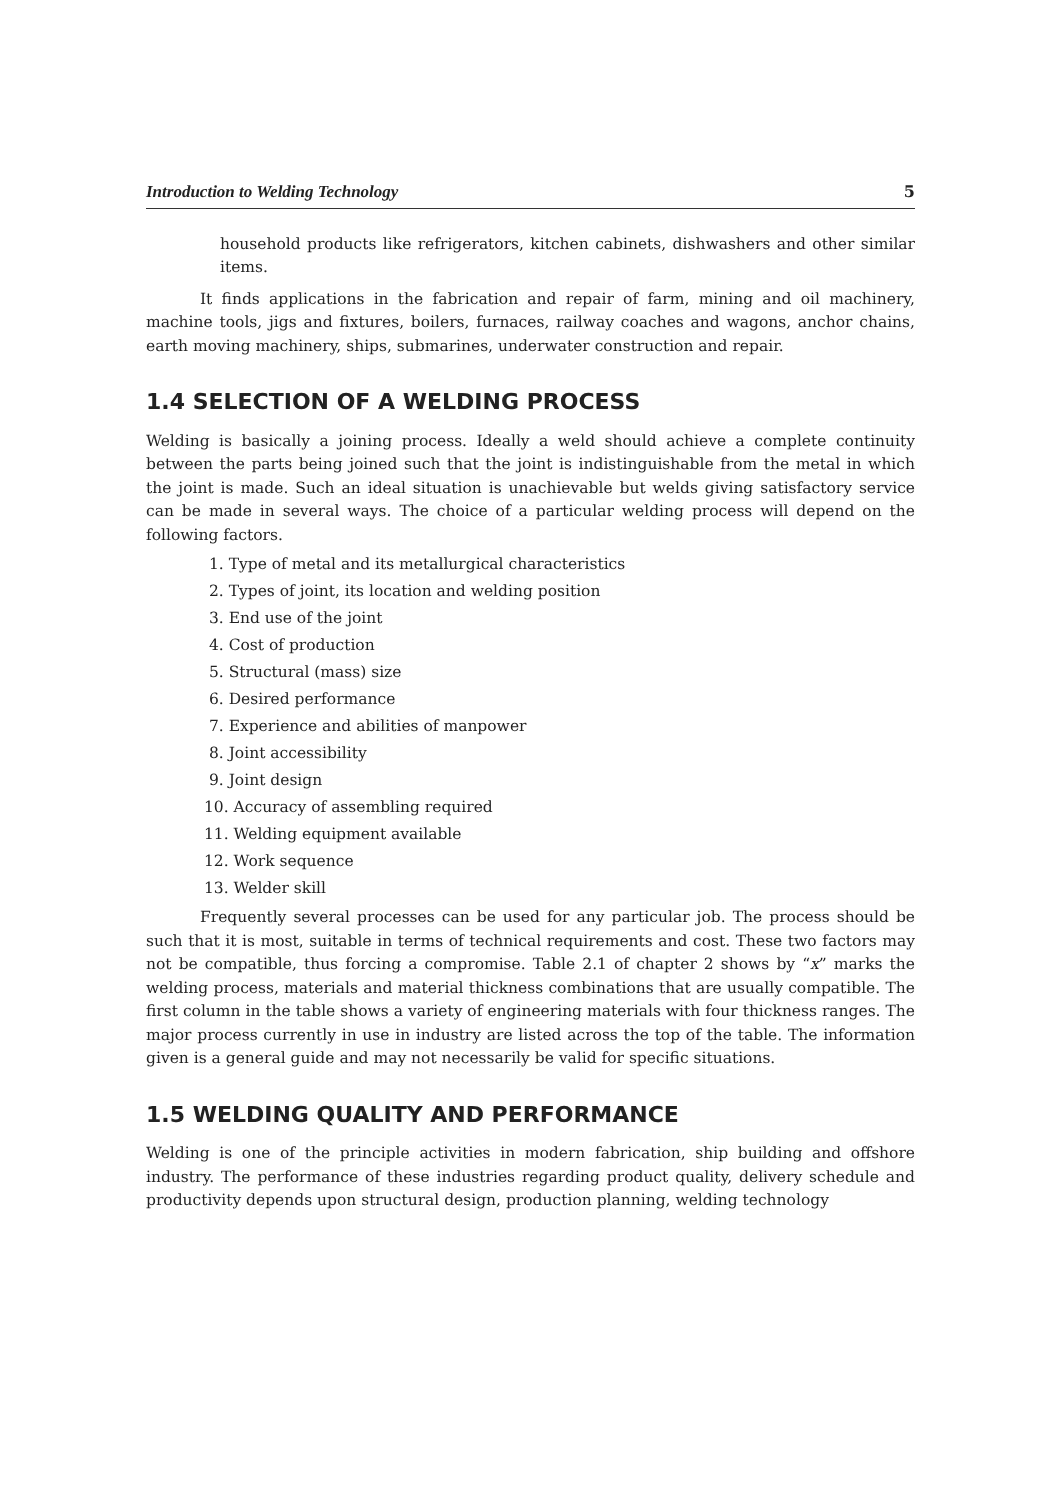Introduction to Welding Technology 5
household products like refrigerators, kitchen cabinets, dishwashers and other similar items.
It finds applications in the fabrication and repair of farm, mining and oil machinery, machine tools, jigs and fixtures, boilers, furnaces, railway coaches and wagons, anchor chains, earth moving machinery, ships, submarines, underwater construction and repair.
1.4 SELECTION OF A WELDING PROCESS
Welding is basically a joining process. Ideally a weld should achieve a complete continuity between the parts being joined such that the joint is indistinguishable from the metal in which the joint is made. Such an ideal situation is unachievable but welds giving satisfactory service can be made in several ways. The choice of a particular welding process will depend on the following factors.
1. Type of metal and its metallurgical characteristics
2. Types of joint, its location and welding position
3. End use of the joint
4. Cost of production
5. Structural (mass) size
6. Desired performance
7. Experience and abilities of manpower
8. Joint accessibility
9. Joint design
10. Accuracy of assembling required
11. Welding equipment available
12. Work sequence
13. Welder skill
Frequently several processes can be used for any particular job. The process should be such that it is most, suitable in terms of technical requirements and cost. These two factors may not be compatible, thus forcing a compromise. Table 2.1 of chapter 2 shows by “x” marks the welding process, materials and material thickness combinations that are usually compatible. The first column in the table shows a variety of engineering materials with four thickness ranges. The major process currently in use in industry are listed across the top of the table. The information given is a general guide and may not necessarily be valid for specific situations.
1.5 WELDING QUALITY AND PERFORMANCE
Welding is one of the principle activities in modern fabrication, ship building and offshore industry. The performance of these industries regarding product quality, delivery schedule and productivity depends upon structural design, production planning, welding technology